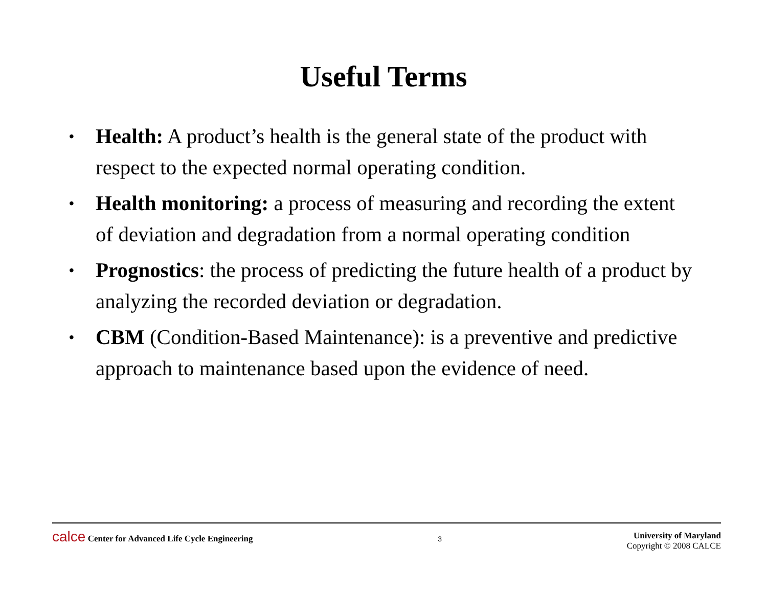Useful Terms
• Health: A product’s health is the general state of the product with respect to the expected normal operating condition.
• Health monitoring: a process of measuring and recording the extent of deviation and degradation from a normal operating condition
• Prognostics: the process of predicting the future health of a product by analyzing the recorded deviation or degradation.
• CBM (Condition-Based Maintenance): is a preventive and predictive approach to maintenance based upon the evidence of need.
calce Center for Advanced Life Cycle Engineering
3
University of Maryland
Copyright © 2008 CALCE